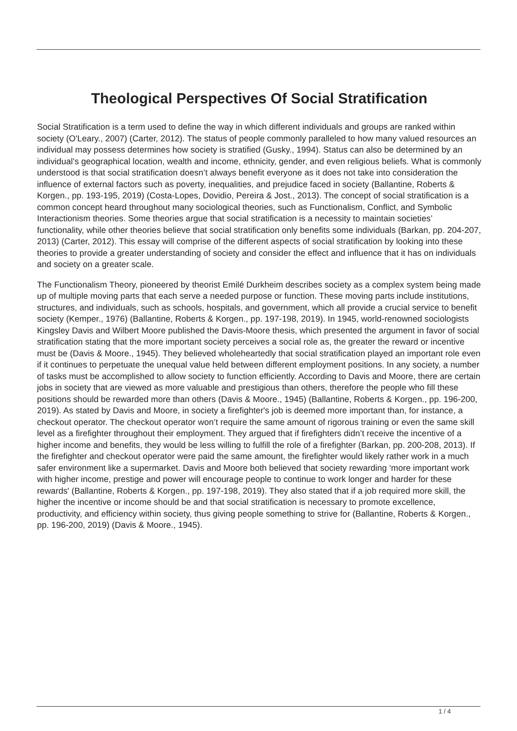Theological Perspectives Of Social Stratification
Social Stratification is a term used to define the way in which different individuals and groups are ranked within society (O'Leary., 2007) (Carter, 2012). The status of people commonly paralleled to how many valued resources an individual may possess determines how society is stratified (Gusky., 1994). Status can also be determined by an individual’s geographical location, wealth and income, ethnicity, gender, and even religious beliefs. What is commonly understood is that social stratification doesn’t always benefit everyone as it does not take into consideration the influence of external factors such as poverty, inequalities, and prejudice faced in society (Ballantine, Roberts & Korgen., pp. 193-195, 2019) (Costa-Lopes, Dovidio, Pereira & Jost., 2013). The concept of social stratification is a common concept heard throughout many sociological theories, such as Functionalism, Conflict, and Symbolic Interactionism theories. Some theories argue that social stratification is a necessity to maintain societies’ functionality, while other theories believe that social stratification only benefits some individuals (Barkan, pp. 204-207, 2013) (Carter, 2012). This essay will comprise of the different aspects of social stratification by looking into these theories to provide a greater understanding of society and consider the effect and influence that it has on individuals and society on a greater scale.
The Functionalism Theory, pioneered by theorist Emilé Durkheim describes society as a complex system being made up of multiple moving parts that each serve a needed purpose or function. These moving parts include institutions, structures, and individuals, such as schools, hospitals, and government, which all provide a crucial service to benefit society (Kemper., 1976) (Ballantine, Roberts & Korgen., pp. 197-198, 2019). In 1945, world-renowned sociologists Kingsley Davis and Wilbert Moore published the Davis-Moore thesis, which presented the argument in favor of social stratification stating that the more important society perceives a social role as, the greater the reward or incentive must be (Davis & Moore., 1945). They believed wholeheartedly that social stratification played an important role even if it continues to perpetuate the unequal value held between different employment positions. In any society, a number of tasks must be accomplished to allow society to function efficiently. According to Davis and Moore, there are certain jobs in society that are viewed as more valuable and prestigious than others, therefore the people who fill these positions should be rewarded more than others (Davis & Moore., 1945) (Ballantine, Roberts & Korgen., pp. 196-200, 2019). As stated by Davis and Moore, in society a firefighter's job is deemed more important than, for instance, a checkout operator. The checkout operator won’t require the same amount of rigorous training or even the same skill level as a firefighter throughout their employment. They argued that if firefighters didn’t receive the incentive of a higher income and benefits, they would be less willing to fulfill the role of a firefighter (Barkan, pp. 200-208, 2013). If the firefighter and checkout operator were paid the same amount, the firefighter would likely rather work in a much safer environment like a supermarket. Davis and Moore both believed that society rewarding ‘more important work with higher income, prestige and power will encourage people to continue to work longer and harder for these rewards' (Ballantine, Roberts & Korgen., pp. 197-198, 2019). They also stated that if a job required more skill, the higher the incentive or income should be and that social stratification is necessary to promote excellence, productivity, and efficiency within society, thus giving people something to strive for (Ballantine, Roberts & Korgen., pp. 196-200, 2019) (Davis & Moore., 1945).
1 / 4